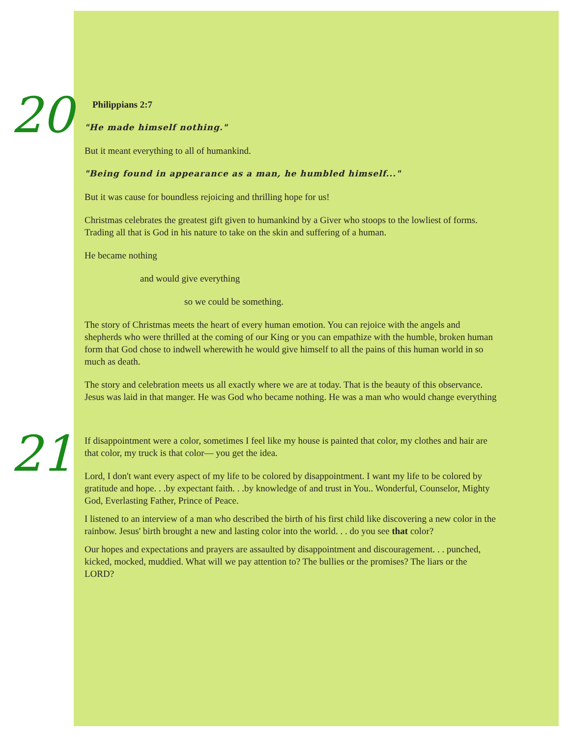20
Philippians 2:7
"He made himself nothing."
But it meant everything to all of humankind.
"Being found in appearance as a man, he humbled himself..."
But it was cause for boundless rejoicing and thrilling hope for us!
Christmas celebrates the greatest gift given to humankind by a Giver who stoops to the lowliest of forms. Trading all that is God in his nature to take on the skin and suffering of a human.
He became nothing
and would give everything
so we could be something.
The story of Christmas meets the heart of every human emotion. You can rejoice with the angels and shepherds who were thrilled at the coming of our King or you can empathize with the humble, broken human form that God chose to indwell wherewith he would give himself to all the pains of this human world in so much as death.
The story and celebration meets us all exactly where we are at today. That is the beauty of this observance. Jesus was laid in that manger. He was God who became nothing. He was a man who would change everything
21
If disappointment were a color, sometimes I feel like my house is painted that color, my clothes and hair are that color, my truck is that color— you get the idea.
Lord, I don't want every aspect of my life to be colored by disappointment. I want my life to be colored by gratitude and hope. . .by expectant faith. . .by knowledge of and trust in You.. Wonderful, Counselor, Mighty God, Everlasting Father, Prince of Peace.
I listened to an interview of a man who described the birth of his first child like discovering a new color in the rainbow. Jesus' birth brought a new and lasting color into the world. . . do you see that color?
Our hopes and expectations and prayers are assaulted by disappointment and discouragement. . . punched, kicked, mocked, muddied. What will we pay attention to? The bullies or the promises? The liars or the LORD?